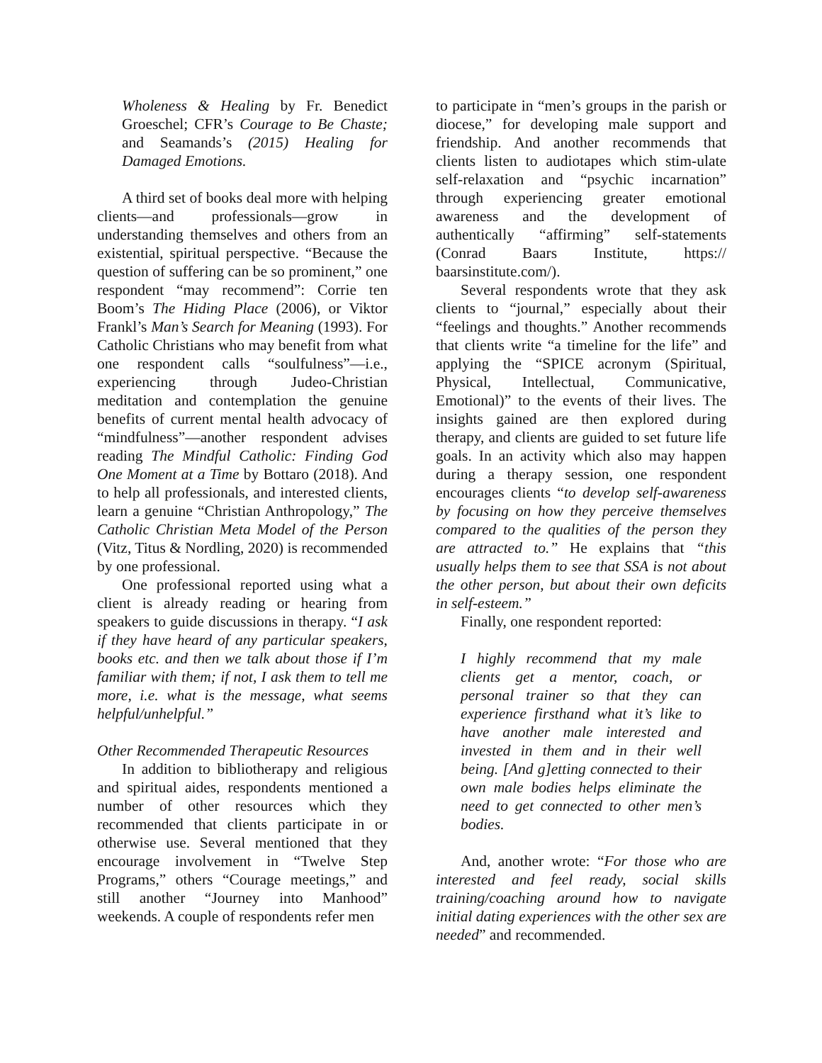Wholeness & Healing by Fr. Benedict Groeschel; CFR’s Courage to Be Chaste; and Seamands’s (2015) Healing for Damaged Emotions.
A third set of books deal more with helping clients—and professionals—grow in understanding themselves and others from an existential, spiritual perspective. “Because the question of suffering can be so prominent,” one respondent “may recommend”: Corrie ten Boom’s The Hiding Place (2006), or Viktor Frankl’s Man’s Search for Meaning (1993). For Catholic Christians who may benefit from what one respondent calls “soulfulness”—i.e., experiencing through Judeo-Christian meditation and contemplation the genuine benefits of current mental health advocacy of “mindfulness”—another respondent advises reading The Mindful Catholic: Finding God One Moment at a Time by Bottaro (2018). And to help all professionals, and interested clients, learn a genuine “Christian Anthropology,” The Catholic Christian Meta Model of the Person (Vitz, Titus & Nordling, 2020) is recommended by one professional.
One professional reported using what a client is already reading or hearing from speakers to guide discussions in therapy. “I ask if they have heard of any particular speakers, books etc. and then we talk about those if I’m familiar with them; if not, I ask them to tell me more, i.e. what is the message, what seems helpful/unhelpful.”
Other Recommended Therapeutic Resources
In addition to bibliotherapy and religious and spiritual aides, respondents mentioned a number of other resources which they recommended that clients participate in or otherwise use. Several mentioned that they encourage involvement in “Twelve Step Programs,” others “Courage meetings,” and still another “Journey into Manhood” weekends. A couple of respondents refer men
to participate in “men’s groups in the parish or diocese,” for developing male support and friendship. And another recommends that clients listen to audiotapes which stim-ulate self-relaxation and “psychic incarnation” through experiencing greater emotional awareness and the development of authentically “affirming” self-statements (Conrad Baars Institute, https:// baarsinstitute.com/).
Several respondents wrote that they ask clients to “journal,” especially about their “feelings and thoughts.” Another recommends that clients write “a timeline for the life” and applying the “SPICE acronym (Spiritual, Physical, Intellectual, Communicative, Emotional)” to the events of their lives. The insights gained are then explored during therapy, and clients are guided to set future life goals. In an activity which also may happen during a therapy session, one respondent encourages clients “to develop self-awareness by focusing on how they perceive themselves compared to the qualities of the person they are attracted to.” He explains that “this usually helps them to see that SSA is not about the other person, but about their own deficits in self-esteem.”
Finally, one respondent reported:
I highly recommend that my male clients get a mentor, coach, or personal trainer so that they can experience firsthand what it’s like to have another male interested and invested in them and in their well being. [And g]etting connected to their own male bodies helps eliminate the need to get connected to other men’s bodies.
And, another wrote: “For those who are interested and feel ready, social skills training/coaching around how to navigate initial dating experiences with the other sex are needed” and recommended.